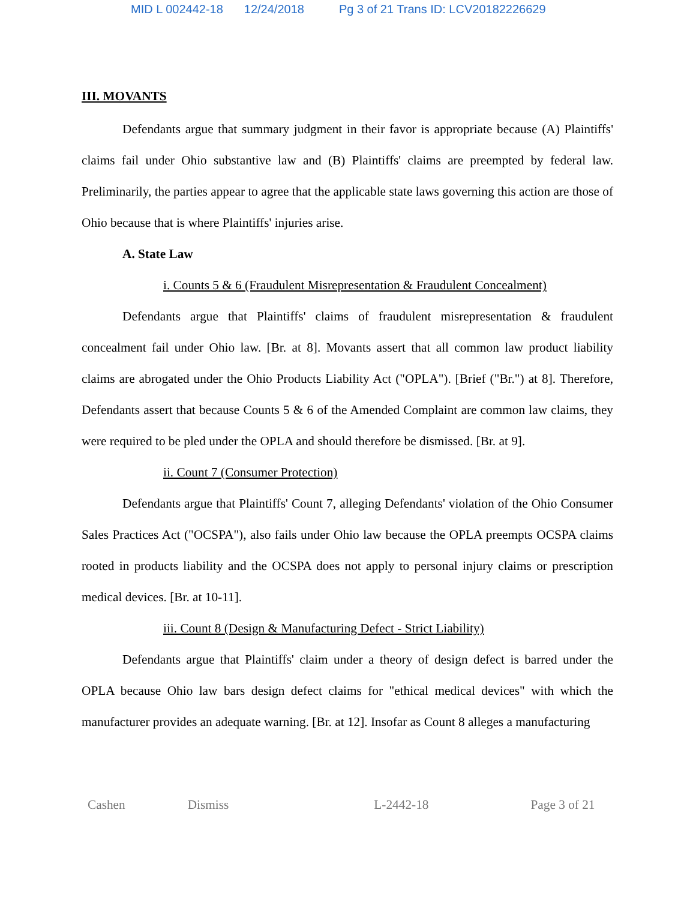MID L 002442-18 12/24/2018 Pg 3 of 21 Trans ID: LCV20182226629
III. MOVANTS
Defendants argue that summary judgment in their favor is appropriate because (A) Plaintiffs' claims fail under Ohio substantive law and (B) Plaintiffs' claims are preempted by federal law. Preliminarily, the parties appear to agree that the applicable state laws governing this action are those of Ohio because that is where Plaintiffs' injuries arise.
A. State Law
i. Counts 5 & 6 (Fraudulent Misrepresentation & Fraudulent Concealment)
Defendants argue that Plaintiffs' claims of fraudulent misrepresentation & fraudulent concealment fail under Ohio law. [Br. at 8]. Movants assert that all common law product liability claims are abrogated under the Ohio Products Liability Act ("OPLA"). [Brief ("Br.") at 8]. Therefore, Defendants assert that because Counts 5 & 6 of the Amended Complaint are common law claims, they were required to be pled under the OPLA and should therefore be dismissed. [Br. at 9].
ii. Count 7 (Consumer Protection)
Defendants argue that Plaintiffs' Count 7, alleging Defendants' violation of the Ohio Consumer Sales Practices Act ("OCSPA"), also fails under Ohio law because the OPLA preempts OCSPA claims rooted in products liability and the OCSPA does not apply to personal injury claims or prescription medical devices. [Br. at 10-11].
iii. Count 8 (Design & Manufacturing Defect - Strict Liability)
Defendants argue that Plaintiffs' claim under a theory of design defect is barred under the OPLA because Ohio law bars design defect claims for "ethical medical devices" with which the manufacturer provides an adequate warning. [Br. at 12]. Insofar as Count 8 alleges a manufacturing
Cashen Dismiss L-2442-18 Page 3 of 21